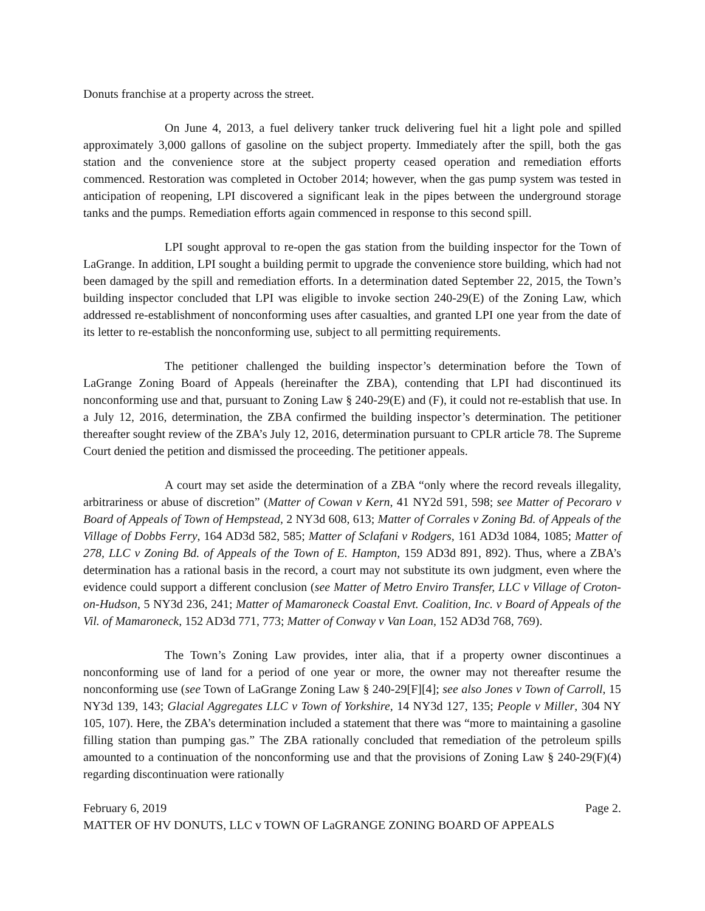Donuts franchise at a property across the street.
On June 4, 2013, a fuel delivery tanker truck delivering fuel hit a light pole and spilled approximately 3,000 gallons of gasoline on the subject property. Immediately after the spill, both the gas station and the convenience store at the subject property ceased operation and remediation efforts commenced. Restoration was completed in October 2014; however, when the gas pump system was tested in anticipation of reopening, LPI discovered a significant leak in the pipes between the underground storage tanks and the pumps. Remediation efforts again commenced in response to this second spill.
LPI sought approval to re-open the gas station from the building inspector for the Town of LaGrange. In addition, LPI sought a building permit to upgrade the convenience store building, which had not been damaged by the spill and remediation efforts. In a determination dated September 22, 2015, the Town’s building inspector concluded that LPI was eligible to invoke section 240-29(E) of the Zoning Law, which addressed re-establishment of nonconforming uses after casualties, and granted LPI one year from the date of its letter to re-establish the nonconforming use, subject to all permitting requirements.
The petitioner challenged the building inspector’s determination before the Town of LaGrange Zoning Board of Appeals (hereinafter the ZBA), contending that LPI had discontinued its nonconforming use and that, pursuant to Zoning Law § 240-29(E) and (F), it could not re-establish that use. In a July 12, 2016, determination, the ZBA confirmed the building inspector’s determination. The petitioner thereafter sought review of the ZBA’s July 12, 2016, determination pursuant to CPLR article 78. The Supreme Court denied the petition and dismissed the proceeding. The petitioner appeals.
A court may set aside the determination of a ZBA “only where the record reveals illegality, arbitrariness or abuse of discretion” (Matter of Cowan v Kern, 41 NY2d 591, 598; see Matter of Pecoraro v Board of Appeals of Town of Hempstead, 2 NY3d 608, 613; Matter of Corrales v Zoning Bd. of Appeals of the Village of Dobbs Ferry, 164 AD3d 582, 585; Matter of Sclafani v Rodgers, 161 AD3d 1084, 1085; Matter of 278, LLC v Zoning Bd. of Appeals of the Town of E. Hampton, 159 AD3d 891, 892). Thus, where a ZBA’s determination has a rational basis in the record, a court may not substitute its own judgment, even where the evidence could support a different conclusion (see Matter of Metro Enviro Transfer, LLC v Village of Croton-on-Hudson, 5 NY3d 236, 241; Matter of Mamaroneck Coastal Envt. Coalition, Inc. v Board of Appeals of the Vil. of Mamaroneck, 152 AD3d 771, 773; Matter of Conway v Van Loan, 152 AD3d 768, 769).
The Town’s Zoning Law provides, inter alia, that if a property owner discontinues a nonconforming use of land for a period of one year or more, the owner may not thereafter resume the nonconforming use (see Town of LaGrange Zoning Law § 240-29[F][4]; see also Jones v Town of Carroll, 15 NY3d 139, 143; Glacial Aggregates LLC v Town of Yorkshire, 14 NY3d 127, 135; People v Miller, 304 NY 105, 107). Here, the ZBA’s determination included a statement that there was “more to maintaining a gasoline filling station than pumping gas.” The ZBA rationally concluded that remediation of the petroleum spills amounted to a continuation of the nonconforming use and that the provisions of Zoning Law § 240-29(F)(4) regarding discontinuation were rationally
February 6, 2019 Page 2.
MATTER OF HV DONUTS, LLC v TOWN OF LaGRANGE ZONING BOARD OF APPEALS